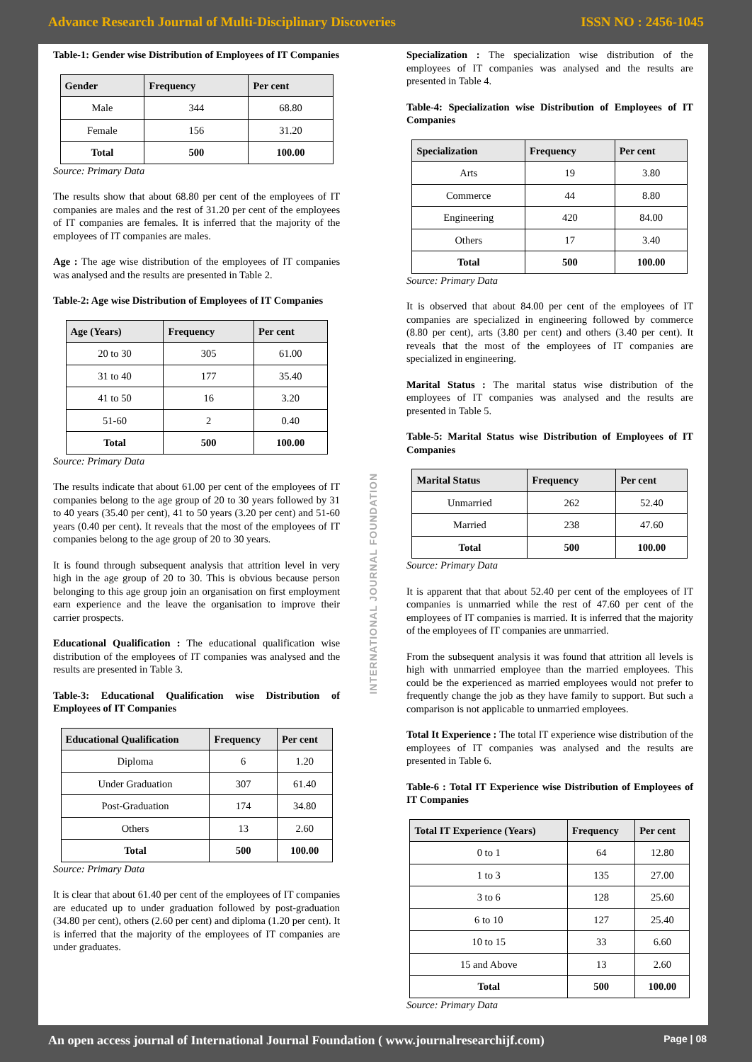Advance Research Journal of Multi-Disciplinary Discoveries ISSN NO : 2456-1045
Table-1: Gender wise Distribution of Employees of IT Companies
| Gender | Frequency | Per cent |
| --- | --- | --- |
| Male | 344 | 68.80 |
| Female | 156 | 31.20 |
| Total | 500 | 100.00 |
Source: Primary Data
The results show that about 68.80 per cent of the employees of IT companies are males and the rest of 31.20 per cent of the employees of IT companies are females. It is inferred that the majority of the employees of IT companies are males.
Age : The age wise distribution of the employees of IT companies was analysed and the results are presented in Table 2.
Table-2: Age wise Distribution of Employees of IT Companies
| Age (Years) | Frequency | Per cent |
| --- | --- | --- |
| 20 to 30 | 305 | 61.00 |
| 31 to 40 | 177 | 35.40 |
| 41 to 50 | 16 | 3.20 |
| 51-60 | 2 | 0.40 |
| Total | 500 | 100.00 |
Source: Primary Data
The results indicate that about 61.00 per cent of the employees of IT companies belong to the age group of 20 to 30 years followed by 31 to 40 years (35.40 per cent), 41 to 50 years (3.20 per cent) and 51-60 years (0.40 per cent). It reveals that the most of the employees of IT companies belong to the age group of 20 to 30 years.
It is found through subsequent analysis that attrition level in very high in the age group of 20 to 30. This is obvious because person belonging to this age group join an organisation on first employment earn experience and the leave the organisation to improve their carrier prospects.
Educational Qualification : The educational qualification wise distribution of the employees of IT companies was analysed and the results are presented in Table 3.
Table-3: Educational Qualification wise Distribution of Employees of IT Companies
| Educational Qualification | Frequency | Per cent |
| --- | --- | --- |
| Diploma | 6 | 1.20 |
| Under Graduation | 307 | 61.40 |
| Post-Graduation | 174 | 34.80 |
| Others | 13 | 2.60 |
| Total | 500 | 100.00 |
Source: Primary Data
It is clear that about 61.40 per cent of the employees of IT companies are educated up to under graduation followed by post-graduation (34.80 per cent), others (2.60 per cent) and diploma (1.20 per cent). It is inferred that the majority of the employees of IT companies are under graduates.
INTERNATIONAL JOURNAL FOUNDATION
Specialization : The specialization wise distribution of the employees of IT companies was analysed and the results are presented in Table 4.
Table-4: Specialization wise Distribution of Employees of IT Companies
| Specialization | Frequency | Per cent |
| --- | --- | --- |
| Arts | 19 | 3.80 |
| Commerce | 44 | 8.80 |
| Engineering | 420 | 84.00 |
| Others | 17 | 3.40 |
| Total | 500 | 100.00 |
Source: Primary Data
It is observed that about 84.00 per cent of the employees of IT companies are specialized in engineering followed by commerce (8.80 per cent), arts (3.80 per cent) and others (3.40 per cent). It reveals that the most of the employees of IT companies are specialized in engineering.
Marital Status : The marital status wise distribution of the employees of IT companies was analysed and the results are presented in Table 5.
Table-5: Marital Status wise Distribution of Employees of IT Companies
| Marital Status | Frequency | Per cent |
| --- | --- | --- |
| Unmarried | 262 | 52.40 |
| Married | 238 | 47.60 |
| Total | 500 | 100.00 |
Source: Primary Data
It is apparent that that about 52.40 per cent of the employees of IT companies is unmarried while the rest of 47.60 per cent of the employees of IT companies is married. It is inferred that the majority of the employees of IT companies are unmarried.
From the subsequent analysis it was found that attrition all levels is high with unmarried employee than the married employees. This could be the experienced as married employees would not prefer to frequently change the job as they have family to support. But such a comparison is not applicable to unmarried employees.
Total It Experience : The total IT experience wise distribution of the employees of IT companies was analysed and the results are presented in Table 6.
Table-6 : Total IT Experience wise Distribution of Employees of IT Companies
| Total IT Experience (Years) | Frequency | Per cent |
| --- | --- | --- |
| 0 to 1 | 64 | 12.80 |
| 1 to 3 | 135 | 27.00 |
| 3 to 6 | 128 | 25.60 |
| 6 to 10 | 127 | 25.40 |
| 10 to 15 | 33 | 6.60 |
| 15 and Above | 13 | 2.60 |
| Total | 500 | 100.00 |
Source: Primary Data
An open access journal of International Journal Foundation ( www.journalresearchijf.com) Page | 08